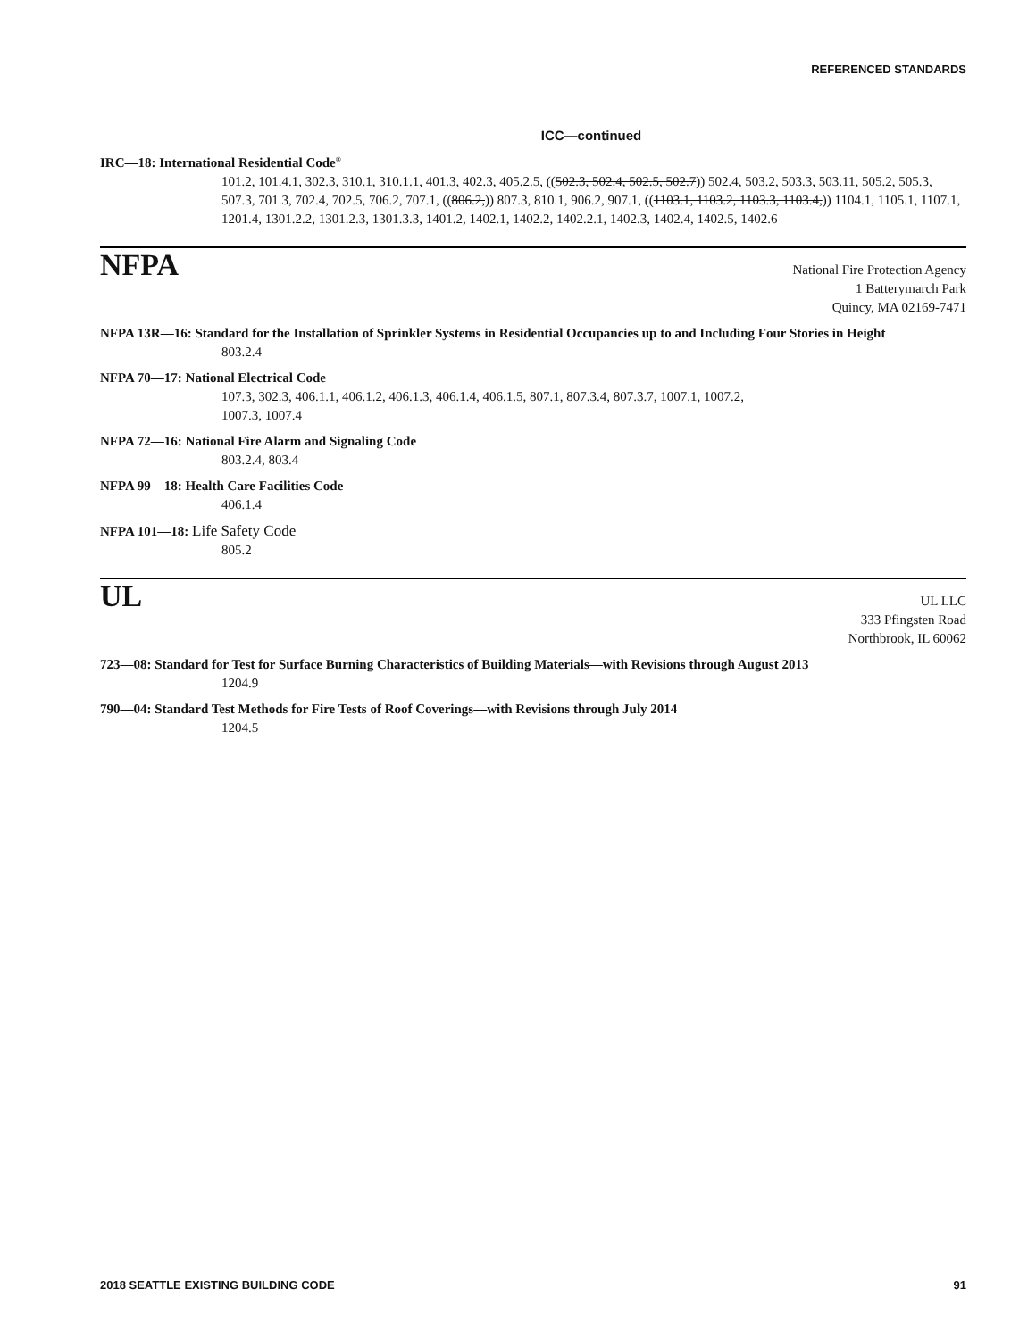REFERENCED STANDARDS
ICC—continued
IRC—18: International Residential Code<sup>®</sup>
101.2, 101.4.1, 302.3, 310.1, 310.1.1, 401.3, 402.3, 405.2.5, ((502.3, 502.4, 502.5, 502.7)) 502.4, 503.2, 503.3, 503.11, 505.2, 505.3, 507.3, 701.3, 702.4, 702.5, 706.2, 707.1, ((806.2,)) 807.3, 810.1, 906.2, 907.1, ((1103.1, 1103.2, 1103.3, 1103.4,)) 1104.1, 1105.1, 1107.1, 1201.4, 1301.2.2, 1301.2.3, 1301.3.3, 1401.2, 1402.1, 1402.2, 1402.2.1, 1402.3, 1402.4, 1402.5, 1402.6
NFPA
National Fire Protection Agency
1 Batterymarch Park
Quincy, MA 02169-7471
NFPA 13R—16: Standard for the Installation of Sprinkler Systems in Residential Occupancies up to and Including Four Stories in Height
803.2.4
NFPA 70—17: National Electrical Code
107.3, 302.3, 406.1.1, 406.1.2, 406.1.3, 406.1.4, 406.1.5, 807.1, 807.3.4, 807.3.7, 1007.1, 1007.2,
1007.3, 1007.4
NFPA 72—16: National Fire Alarm and Signaling Code
803.2.4, 803.4
NFPA 99—18: Health Care Facilities Code
406.1.4
NFPA 101—18: Life Safety Code
805.2
UL
UL LLC
333 Pfingsten Road
Northbrook, IL 60062
723—08: Standard for Test for Surface Burning Characteristics of Building Materials—with Revisions through August 2013
1204.9
790—04: Standard Test Methods for Fire Tests of Roof Coverings—with Revisions through July 2014
1204.5
2018 SEATTLE EXISTING BUILDING CODE 91